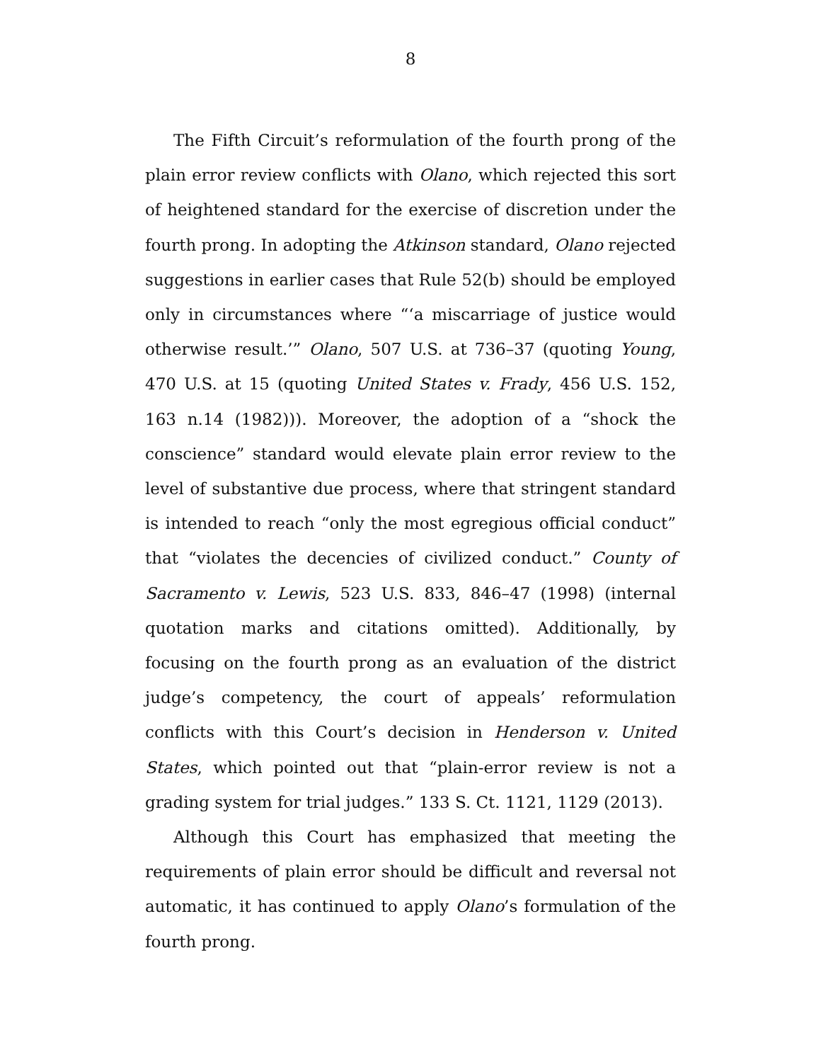8
The Fifth Circuit’s reformulation of the fourth prong of the plain error review conflicts with Olano, which rejected this sort of heightened standard for the exercise of discretion under the fourth prong. In adopting the Atkinson standard, Olano rejected suggestions in earlier cases that Rule 52(b) should be employed only in circumstances where “‘a miscarriage of justice would otherwise result.’” Olano, 507 U.S. at 736–37 (quoting Young, 470 U.S. at 15 (quoting United States v. Frady, 456 U.S. 152, 163 n.14 (1982))). Moreover, the adoption of a “shock the conscience” standard would elevate plain error review to the level of substantive due process, where that stringent standard is intended to reach “only the most egregious official conduct” that “violates the decencies of civilized conduct.” County of Sacramento v. Lewis, 523 U.S. 833, 846–47 (1998) (internal quotation marks and citations omitted). Additionally, by focusing on the fourth prong as an evaluation of the district judge’s competency, the court of appeals’ reformulation conflicts with this Court’s decision in Henderson v. United States, which pointed out that “plain-error review is not a grading system for trial judges.” 133 S. Ct. 1121, 1129 (2013).
Although this Court has emphasized that meeting the requirements of plain error should be difficult and reversal not automatic, it has continued to apply Olano’s formulation of the fourth prong.